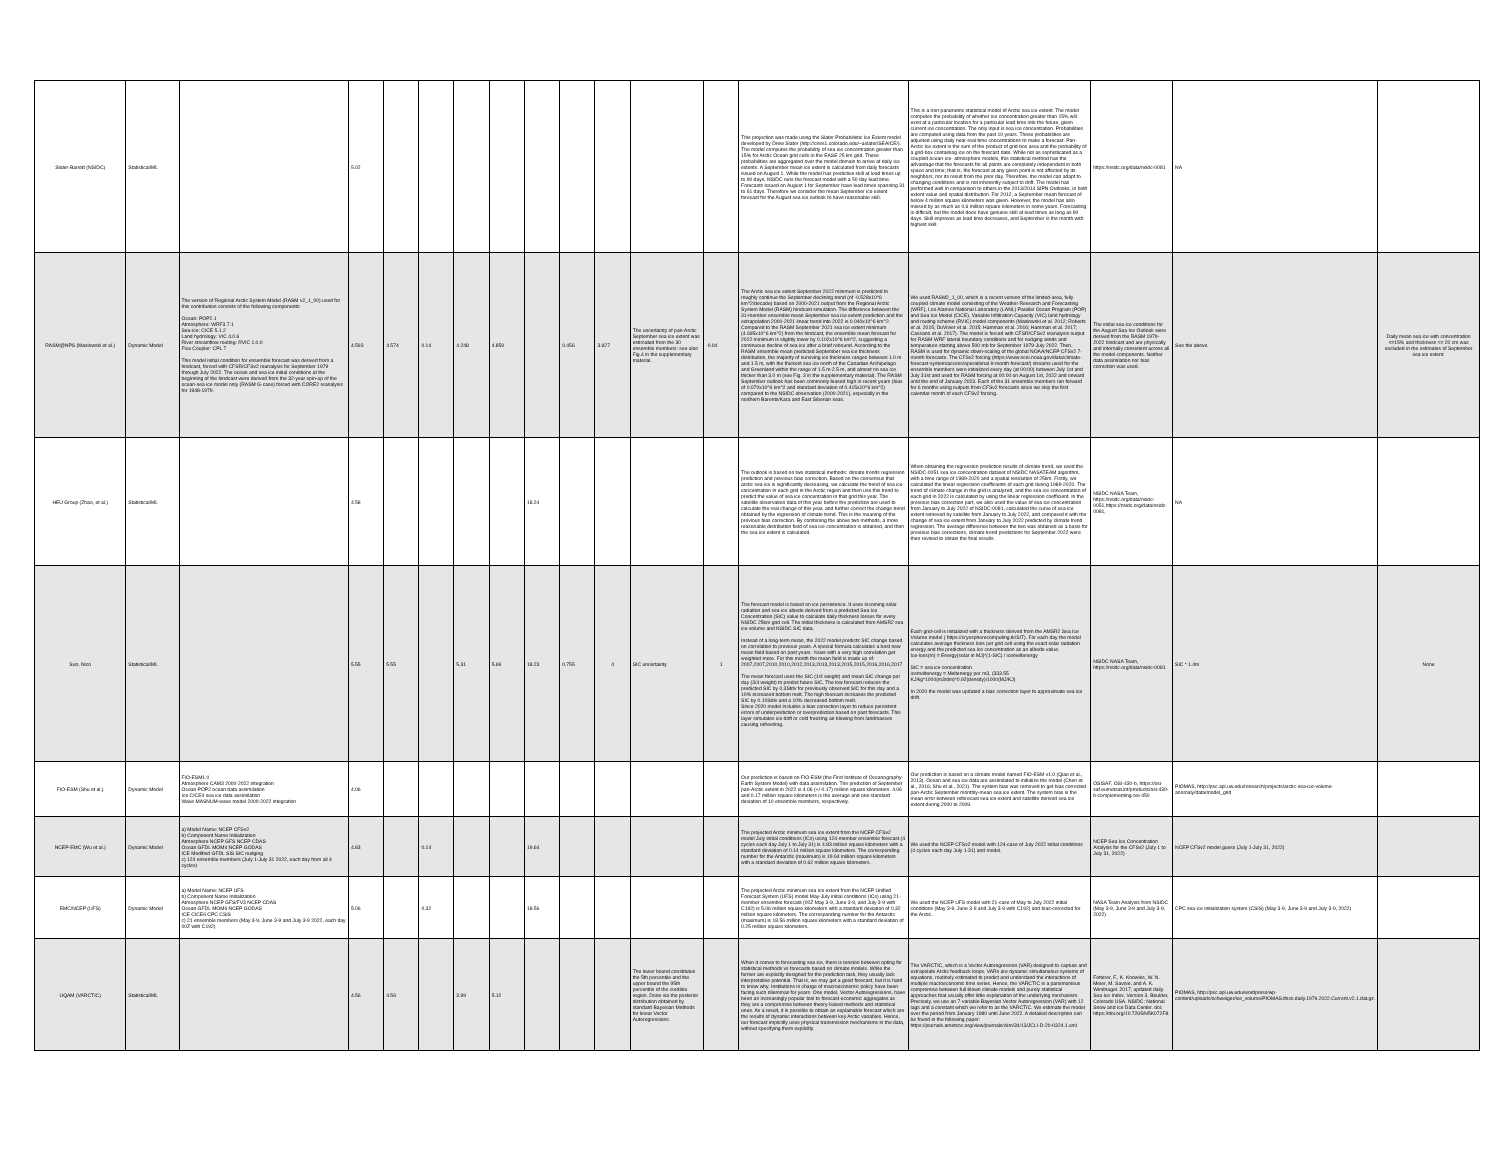| Slater-Barrett (NSIDC) | Statistical/ML | | 5.02 | | | | | | | | | | This projection was made using the Slater Probabilistic Ice Extent model developed by Drew Slater (http://cires1.colorado.edu/~aslater/SEAICE/). The model computes the probability of sea ice concentration greater than 15% for Arctic Ocean grid cells in the EASE 25 km grid. These probabilities are aggregated over the model domain to arrive at daily ice extents. A September mean ice extent is calculated from daily forecasts issued on August 1. While the model has predictive skill at lead times up to 90 days, NSIDC runs the forecast model with a 50 day lead time. Forecasts issued on August 1 for September have lead times spanning 31 to 61 days. Therefore we consider the mean September ice extent forecast for the August sea ice outlook to have reasonable skill. | This is a non-parametric statistical model of Arctic sea ice extent. The model computes the probability of whether ice concentration greater than 15% will exist at a particular location for a particular lead time into the future, given current ice concentration. The only input is sea ice concentration. Probabilities are computed using data from the past 10 years. These probabilities are adjusted using daily near-real-time concentrations to make a forecast. Pan- Arctic Ice extent is the sum of the product of grid-box area and the probability of a grid-box containing ice on the forecast date. While not as sophisticated as a coupled ocean-ice- atmosphere models, this statistical method has the advantage that the forecasts for all points are completely independent in both space and time; that is, the forecast at any given point is not affected by its neighbors, nor its result from the prior day. Therefore, the model can adapt to changing conditions and is not inherently subject to drift. The model has performed well in comparison to others in the 2013/2014 SIPN Outlooks, in both extent value and spatial distribution. For 2012, a September mean forecast of below 4 million square kilometers was given. However, the model has also missed by as much as 0.6 million square kilometers in some years. Forecasting is difficult, but the model does have genuine skill at lead times as long as 90 days. Skill improves as lead time decreases, and September is the month with highest skill. | https://nsidc.org/data/nsidc-0081 | NA | |
| RASM@NPS (Maslowski et al.) | Dynamic Model | The version of Regional Arctic System Model (RASM v2_1_00) used for this contribution consists of the following components: Ocean: POP2.1 Atmosphere: WRF3.7.1 Sea-ice: CICE 5.1.2 Land hydrology: VIC 4.0.6 River streamflow routing: RVIC 1.0.0 Flux Coupler: CPL 7 This model initial condition for ensemble forecast was derived from a hindcast, forced with CFSR/CFSv2 reanalysis for September 1979 through July 2022. The ocean and sea ice initial conditions at the beginning of the hindcast were derived from the 32-year spin-up of the ocean-sea ice model only (RASM G-case) forced with CORE2 reanalysis for 1948-1979. | 4.593 | 4.574 | 0.14 | 4.248 | 4.859 | | 0.456 | 3.927 | The uncertainty of pan-Arctic September sea ice extent was estimated from the 30 ensemble members: see also Fig.4 in the supplementary material. | -0.04 | The Arctic sea ice extent September 2022 minimum is predicted to roughly continue the September declining trend (of -0.528x10^6 km^2/decade) based on 2000-2021 output from the Regional Arctic System Model (RASM) hindcast simulation. The difference between the 31-member ensemble mean September sea ice extent prediction and the extrapolation 2000-2021 linear trend into 2022 is 0.040x10^6 km^2. Compared to the RASM September 2021 sea ice extent minimum (4.695x10^6 km^2) from the hindcast, the ensemble mean forecast for 2022 minimum is slightly lower by 0.102x10^6 km^2, suggesting a continuous decline of sea ice after a brief rebound. According to the RASM ensemble mean predicted September sea ice thickness distribution, the majority of surviving ice thickness ranges between 1.0 m and 1.5 m, with the thickest sea ice north of the Canadian Archipelago and Greenland within the range of 1.5 m-2.5 m, and almost no sea ice thicker than 3.0 m (see Fig. 3 in the supplementary material). The RASM September outlook has been commonly biased high in recent years (bias of 0.070x10^6 km^2 and standard deviation of 0.415x10^6 km^2) compared to the NSIDC observation (2000-2021), especially in the northern Barents/Kara and East Siberian seas. | We used RASM2_1_00, which is a recent version of the limited-area, fully coupled climate model consisting of the Weather Research and Forecasting (WRF), Los Alamos National Laboratory (LANL) Parallel Ocean Program (POP) and Sea Ice Model (CICE), Variable Infiltration Capacity (VIC) land hydrology and routing scheme (RVIC) model components (Maslowski et al. 2012; Roberts et al. 2015; DuVivier et al. 2015; Hamman et al. 2016; Hamman et al. 2017; Cassano et al. 2017). The model is forced with CFSR/CFSv2 reanalysis output for RASM-WRF lateral boundary conditions and for nudging winds and temperature starting above 500 mb for September 1979-July 2022. Then, RASM is used for dynamic down-scaling of the global NOAA/NCEP CFSv2 7-month forecasts. The CFSv2 forcing (https://www.ncei.noaa.gov/data/climate-forecast-system/access/operational-9-month-forecast/) streams used for the ensemble members were initialized every day (at 00:00) between July 1st and July 31st and used for RASM forcing at 00:00 on August 1st, 2022 and onward until the end of January 2023. Each of the 31 ensemble members ran forward for 6 months using outputs from CFSv2 forecasts since we skip the first calendar month of each CFSv2 forcing. | The initial sea ice conditions for the August Sea Ice Outlook were derived from the RASM 1979-2022 hindcast and are physically and internally consistent across all the model components. Neither data assimilation nor bias correction was used. | See the above. | Daily mean sea ice with concentration <=15% and thickness <= 20 cm was excluded in the estimates of September sea ice extent. |
| HEU Group (Zhao, et al.) | Statistical/ML | | 4.58 | | | | | 18.24 | | | | | The outlook is based on two statistical methods: climate trends regression prediction and previous bias correction. Based on the consensus that arctic sea ice is significantly decreasing, we calculate the trend of sea ice concentration in each grid in the Arctic region and then use this trend to predict the value of sea ice concentration in that grid this year. The satellite observation data of this year before the prediction are used to calculate the real change of this year, and further correct the change trend obtained by the regression of climate trend. This is the meaning of the previous bias correction. By combining the above two methods, a more reasonable distribution field of sea ice concentration is obtained, and then the sea ice extent is calculated. | When obtaining the regression prediction results of climate trend, we used the NSIDC-0051 sea ice concentration dataset of NSIDC NASATEAM algorithm, with a time range of 1989-2020 and a spatial resolution of 25km. Firstly, we calculated the linear regression coefficients of each grid during 1989-2020. The trend of climate change in the grid is analyzed, and the sea ice concentration of each grid in 2022 is calculated by using the linear regression coefficient. In the previous bias correction part, we also used the value of sea ice concentration from January to July 2022 of NSIDC-0081, calculated the curve of sea ice extent retrieved by satellite from January to July 2022, and compared it with the change of sea ice extent from January to July 2022 predicted by climate trend regression. The average difference between the two was obtained as a basis for previous bias corrections, climate trend predictions for September 2022 were then revised to obtain the final results. | NSIDC NASA Team, https://nsidc.org/data/nsidc-0051,https://nsidc.org/data/nsidc-0081, | NA | |
| Sun, Nico | Statistical/ML | | 5.55 | 5.55 | | 5.31 | 5.69 | 18.23 | 0.755 | 4 | SIC uncertainty | 1 | The forecast model is based on ice persistence. It uses incoming solar radiation and sea ice albedo derived from a predicted Sea Ice Concentration (SIC) value to calculate daily thickness losses for every NSIDC 25km grid cell. The initial thickness is calculated from AMSR2 sea ice volume and NSIDC SIC data. Instead of a long-term mean, the 2022 model predicts SIC change based on correlation to previous years. A special formula calculates a best new mean field based on past years. Years with a very high correlation get weighted more. For this month the mean field is made up of: 2007,2007,2010,2010,2012,2013,2013,2013,2015,2015,2016,2016,2017 The mean forecast uses the SIC (1/4 weight) and mean SIC change per day (3/4 weight) to predict future SIC. The low forecast reduces the predicted SIC by 0.3Stdv for previously observed SIC for this day and a 10% increased bottom melt. The high forecast increases the predicted SIC by 0.10Stdv and a 10% decreased bottom melt. Since 2020 model includes a bias correction layer to reduce persistent errors of underprediction or overprediction based on past forecasts. This layer simulates ice drift or cold freezing air blowing from landmasses causing refreezing. | Each grid-cell is initialized with a thickness derived from the AMSR2 Sea Ice Volume model ( https://cryospherecomputing.tk/SIT). For each day the model calculates average thickness loss per grid cell using the exact solar radiation energy and the predicted sea ice concentration as an albedo value. Ice-loss(m) = Energy(solar in MJ)*(1-SIC) / icemeltenergy SIC = sea ice concentration icemeltenergy = Meltenergy per m3, (333.55 KJ/kg*1000(m3/dm)*0.92(density)/1000(MJ/KJ) In 2020 the model was updated a bias correction layer to approximate sea ice drift. | NSIDC NASA Team, https://nsidc.org/data/nsidc-0081 | SIC * 1.4m | None |
| FIO-ESM (Shu et al.) | Dynamic Model | FIO-ESM1.0 Atmosphere CAM3 2000-2022 integration Ocean POP2 ocean data assimilation Ice CICE4 sea ice data assimilation Wave MASNUM-wave model 2000-2022 integration | 4.06 | | | | | | | | | | Our prediction is based on FIO-ESM (the First Institute of Oceanography-Earth System Model) with data assimilation. The prediction of September pan-Arctic extent in 2022 is 4.06 (+/-0.17) million square kilometers. 4.06 and 0.17 million square kilometers is the average and one standard deviation of 10 ensemble members, respectively. | Our prediction is based on a climate model named FIO-ESM v1.0 (Qiao et al., 2013). Ocean and sea ice data are assimilated to initialize the model (Chen et al., 2016; Shu et al., 2021). The system bias was removed to get bias corrected pan-Arctic September monthly-mean sea ice extent. The system bias is the mean error between reforecast sea ice extent and satellite derived sea ice extent during 2000 to 2009. | OSISAF, OSI-430-b, https://osi-saf.eumetsat.int/products/osi-430-b-complementing-osi-450 | PIOMAS, http://psc.apl.uw.edu/research/projects/arctic-sea-ice-volume-anomaly/data/model_grid | |
| NCEP-EMC (Wu et al.) | Dynamic Model | a) Model Name: NCEP CFSv2 b) Component Name Initialization Atmosphere NCEP GFS NCEP CDAS Ocean GFDL MOM4 NCEP GODAS ICE Modified GFDL SIS SIC nudging c) 124 ensemble members (July 1-July 31 2022, each day from all 4 cycles) | 4.83 | | 0.14 | | | 19.64 | | | | | The projected Arctic minimum sea ice extent from the NCEP CFSv2 model July initial conditions (ICs) using 124-member ensemble forecast (4 cycles each day July 1 to July 31) is 4.83 million square kilometers with a standard deviation of 0.14 million square kilometers. The corresponding number for the Antarctic (maximum) is 19.64 million square kilometers with a standard deviation of 0.62 million square kilometers. | We used the NCEP CFSv2 model with 124-case of July 2022 initial conditions (4 cycles each day July 1-31) and model. | NCEP Sea Ice Concentration Analysis for the CFSv2 (July 1 to July 31, 2022) | NCEP CFSv2 model guess (July 1-July 31, 2022) | |
| EMC/NCEP (UFS) | Dynamic Model | a) Model Name: NCEP UFS b) Component Name Initialization Atmosphere NCEP GFS/FV3 NCEP CDAS Ocean GFDL MOM6 NCEP GODAS ICE CICE6 CPC CSIS c) 21 ensemble members (May 3-9, June 3-9 and July 3-9 2022, each day 00Z with C192) | 5.06 | | 0.32 | | | 18.56 | | | | | The projected Arctic minimum sea ice extent from the NCEP Unified Forecast System (UFS) model May-July initial conditions (ICs) using 21-member ensemble forecast (00Z May 3-9, June 3-9, and July 3-9 with C192) is 5.06 million square kilometers with a standard deviation of 0.32 million square kilometers. The corresponding number for the Antarctic (maximum) is 18.56 million square kilometers with a standard deviation of 0.25 million square kilometers. | We used the NCEP UFS model with 21-case of May to July 2022 initial conditions (May 3-9, June 3-9 and July 3-9 with C192) and bias-corrected for the Arctic. | NASA Team Analysis from NSIDC (May 3-9, June 3-9 and July 3-9, 2022) | CPC sea ice initialization system (CSIS) (May 3-9, June 3-9 and July 3-9, 2022) | |
| UQAM (VARCTIC) | Statistical/ML | | 4.56 | 4.56 | | 3.99 | 5.12 | | | | The lower bound constitutes the 5th percentile and the upper bound the 95th percentile of the credible region. Done via the posterior distribution obtained by standard Bayesian Methods for linear Vector Autoregressions. | | When it comes to forecasting sea ice, there is tension between opting for statistical methods vs forecasts based on climate models. While the former are explicitly designed for the prediction task, they usually lack interpretative potential. That is, we may get a good forecast, but it is hard to know why. Institutions in charge of macroeconomic policy have been facing such dilemmas for years. One model, Vector Autoregressions, have been an increasingly popular tool to forecast economic aggregates as they are a compromise between theory-based methods and statistical ones. As a result, it is possible to obtain an explainable forecast which are the results of dynamic interactions between key Arctic variables. Hence, our forecast implicitly uses physical transmission mechanisms in the data, without specifying them explicitly. | The VARCTIC, which is a Vector Autoregression (VAR) designed to capture and extrapolate Arctic feedback loops. VARs are dynamic simultaneous systems of equations, routinely estimated to predict and understand the interactions of multiple macroeconomic time series. Hence, the VARCTIC is a parsimonious compromise between full-blown climate models and purely statistical approaches that usually offer little explanation of the underlying mechanism. Precisely, we use an 7-variable Bayesian Vector Autoregression (VAR) with 12 lags and a constant which we refer to as the VARCTIC. We estimate the model over the period from January 1980 until June 2022. A detailed description can be found in the following paper: https://journals.ametsoc.org/view/journals/clim/34/13/JCLI-D-20-0324.1.xml | Fetterer, F., K. Knowles, W. N. Meier, M. Savoie, and A. K. Windnagel. 2017, updated daily. Sea Ice Index, Version 3. Boulder, Colorado USA. NSIDC: National Snow and Ice Data Center. doi: https://doi.org/10.7265/N5K072F8. | PIOMAS, http://psc.apl.uw.edu/wordpress/wp-content/uploads/schweiger/ice_volume/PIOMAS.thick.daily.1979.2022.Current.v2.1.dat.gz. | |